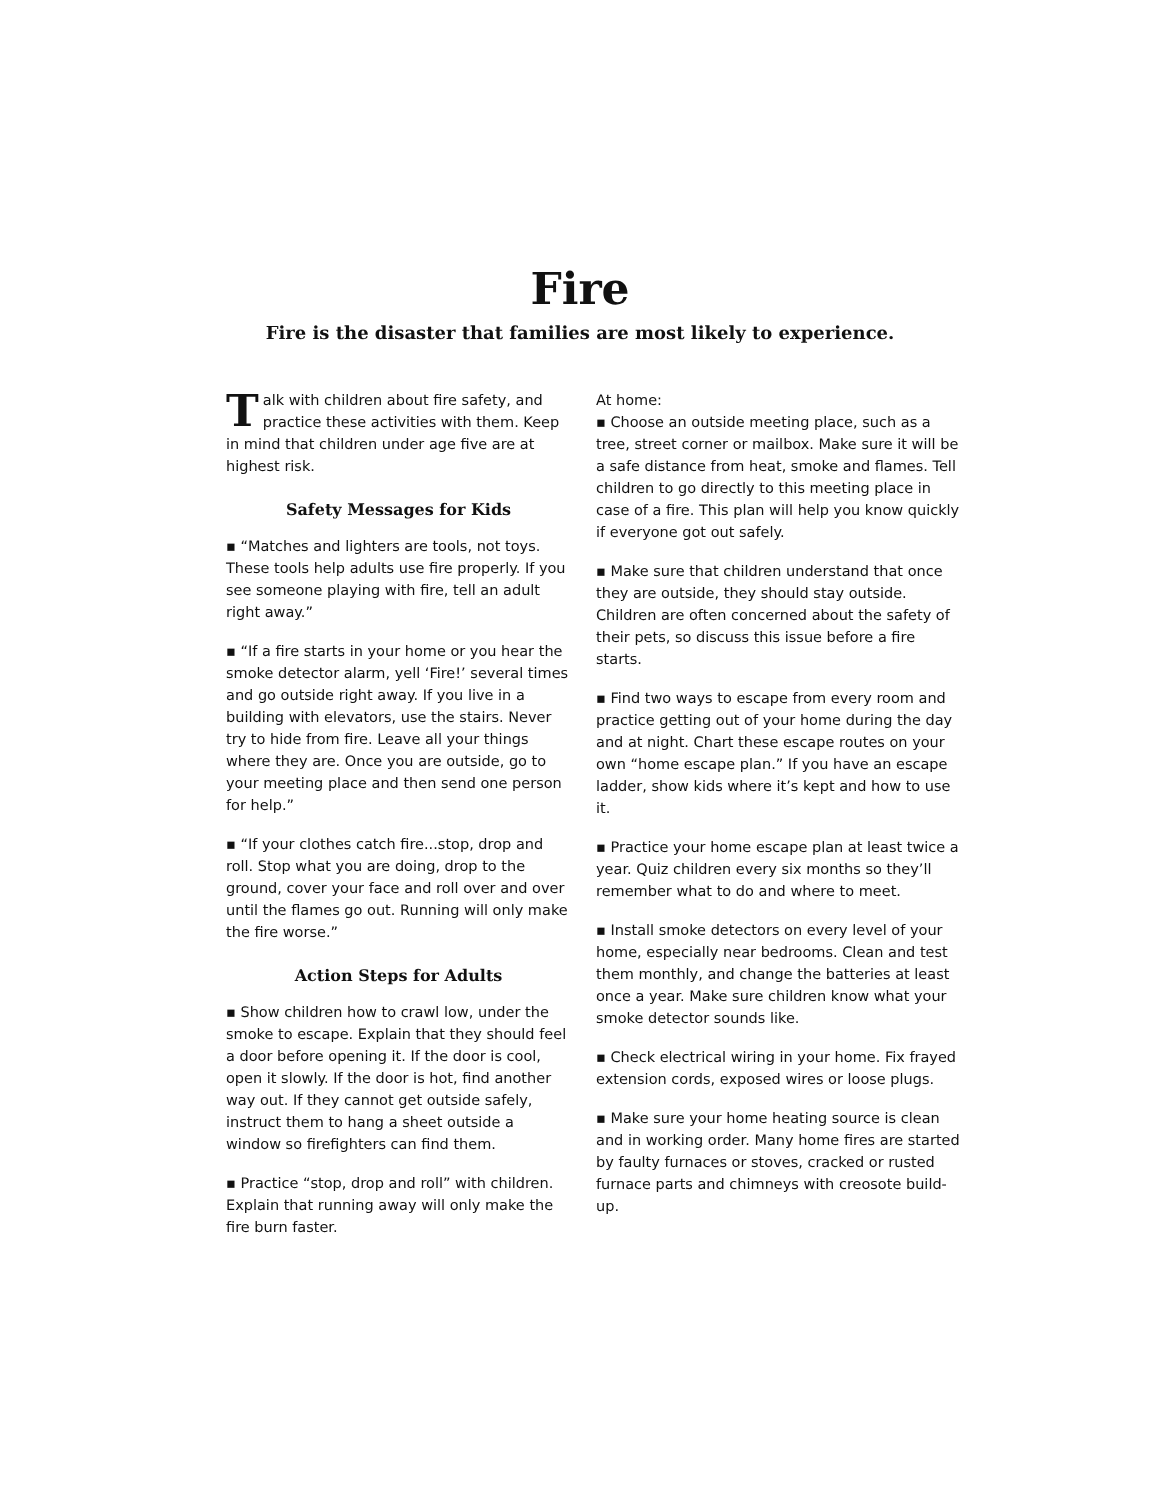Fire
Fire is the disaster that families are most likely to experience.
Talk with children about fire safety, and practice these activities with them. Keep in mind that children under age five are at highest risk.
Safety Messages for Kids
▪ “Matches and lighters are tools, not toys. These tools help adults use fire properly. If you see someone playing with fire, tell an adult right away.”
▪ “If a fire starts in your home or you hear the smoke detector alarm, yell ‘Fire!’ several times and go outside right away. If you live in a building with elevators, use the stairs. Never try to hide from fire. Leave all your things where they are. Once you are outside, go to your meeting place and then send one person for help.”
▪ “If your clothes catch fire...stop, drop and roll. Stop what you are doing, drop to the ground, cover your face and roll over and over until the flames go out. Running will only make the fire worse.”
Action Steps for Adults
▪ Show children how to crawl low, under the smoke to escape. Explain that they should feel a door before opening it. If the door is cool, open it slowly. If the door is hot, find another way out. If they cannot get outside safely, instruct them to hang a sheet outside a window so firefighters can find them.
▪ Practice “stop, drop and roll” with children. Explain that running away will only make the fire burn faster.
At home:
▪ Choose an outside meeting place, such as a tree, street corner or mailbox. Make sure it will be a safe distance from heat, smoke and flames. Tell children to go directly to this meeting place in case of a fire. This plan will help you know quickly if everyone got out safely.
▪ Make sure that children understand that once they are outside, they should stay outside. Children are often concerned about the safety of their pets, so discuss this issue before a fire starts.
▪ Find two ways to escape from every room and practice getting out of your home during the day and at night. Chart these escape routes on your own “home escape plan.” If you have an escape ladder, show kids where it’s kept and how to use it.
▪ Practice your home escape plan at least twice a year. Quiz children every six months so they’ll remember what to do and where to meet.
▪ Install smoke detectors on every level of your home, especially near bedrooms. Clean and test them monthly, and change the batteries at least once a year. Make sure children know what your smoke detector sounds like.
▪ Check electrical wiring in your home. Fix frayed extension cords, exposed wires or loose plugs.
▪ Make sure your home heating source is clean and in working order. Many home fires are started by faulty furnaces or stoves, cracked or rusted furnace parts and chimneys with creosote build-up.